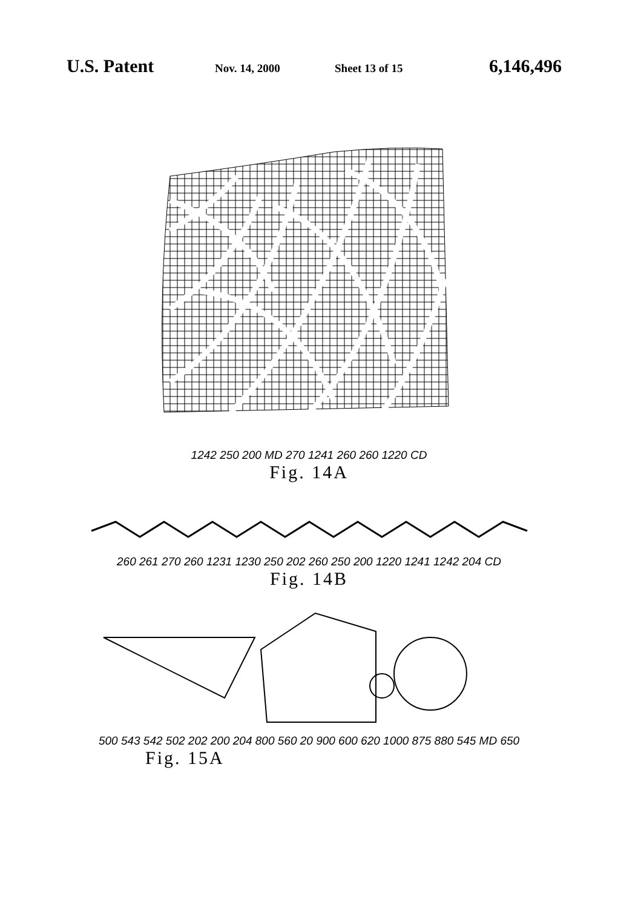U.S. Patent Nov. 14, 2000 Sheet 13 of 15 6,146,496
1242 250 200 MD 270 1241 260 260 1220 CD
Fig. 14A
260 261 270 260 1231 1230 250 202 260 250 200 1220 1241 1242 204 CD
Fig. 14B
500 543 542 502 202 200 204 800 560 20 900 600 620 1000 875 880 545 MD 650
Fig. 15A